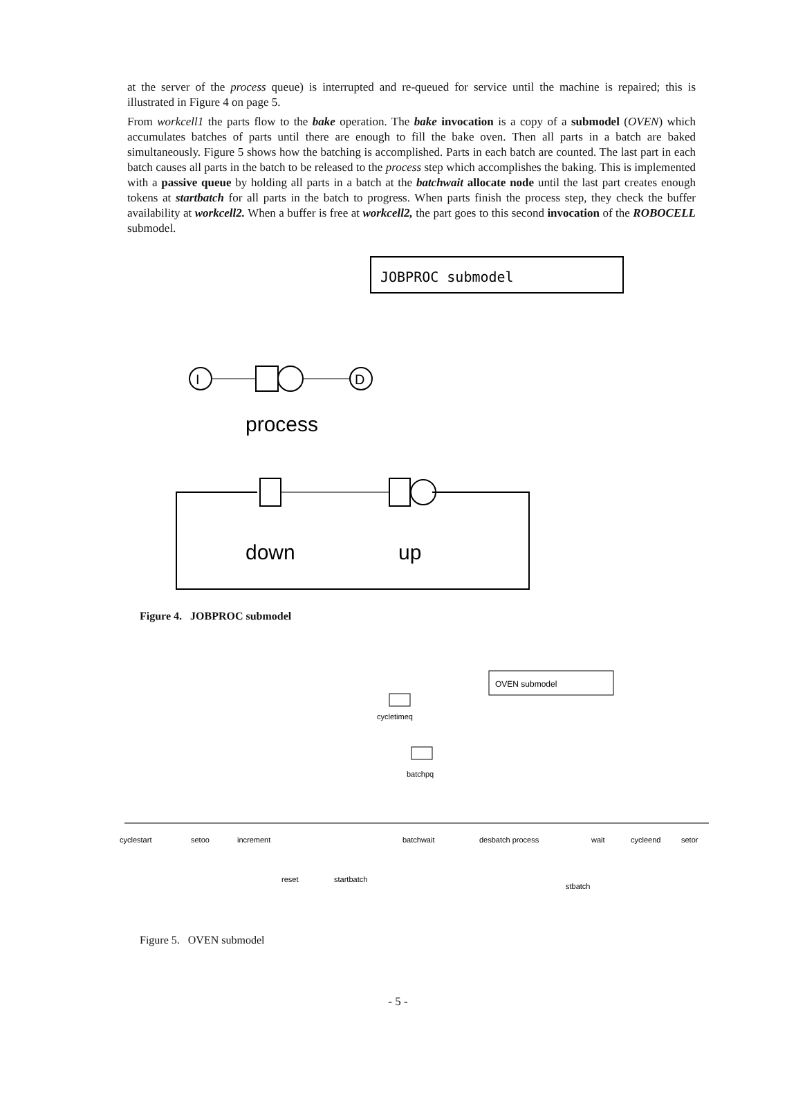at the server of the process queue) is interrupted and re-queued for service until the machine is repaired; this is illustrated in Figure 4 on page 5.
From workcell1 the parts flow to the bake operation. The bake invocation is a copy of a submodel (OVEN) which accumulates batches of parts until there are enough to fill the bake oven. Then all parts in a batch are baked simultaneously. Figure 5 shows how the batching is accomplished. Parts in each batch are counted. The last part in each batch causes all parts in the batch to be released to the process step which accomplishes the baking. This is implemented with a passive queue by holding all parts in a batch at the batchwait allocate node until the last part creates enough tokens at startbatch for all parts in the batch to progress. When parts finish the process step, they check the buffer availability at workcell2. When a buffer is free at workcell2, the part goes to this second invocation of the ROBOCELL submodel.
JOBPROC submodel
I
D
process
down
up
Figure 4. JOBPROC submodel
OVEN submodel
cycletimeq
batchpq
cyclestart
setoo
increment
batchwait
desbatch process
wait
cycleend
setor
reset
startbatch
stbatch
Figure 5. OVEN submodel
- 5 -